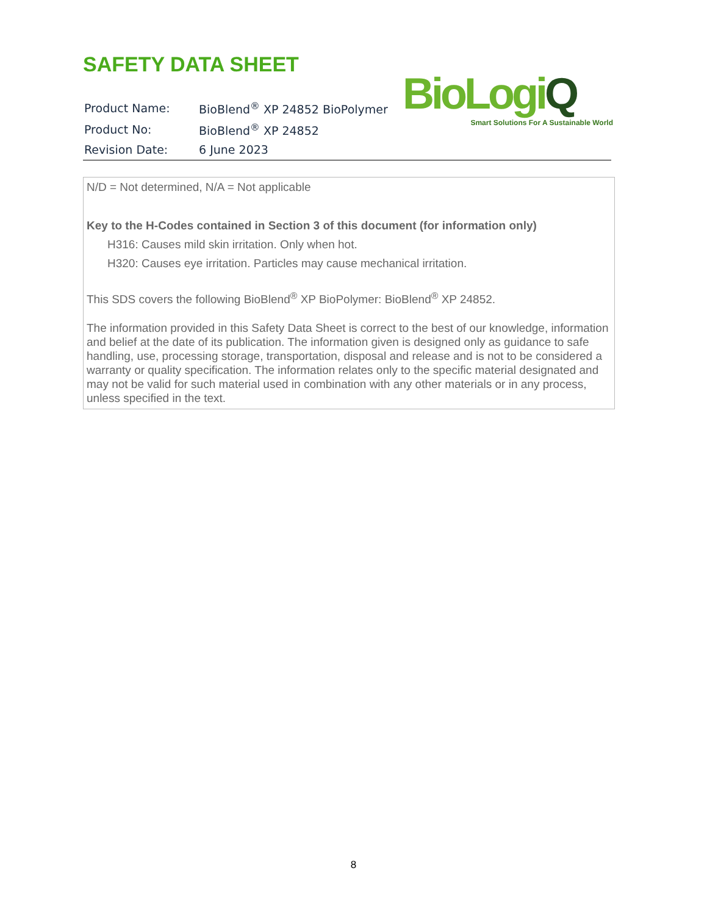SAFETY DATA SHEET
| Product Name: | BioBlend<sup>®</sup> XP 24852 BioPolymer |
| Product No: | BioBlend<sup>®</sup> XP 24852 |
| Revision Date: | 6 June 2023 |
BioLogiQ
Smart Solutions For A Sustainable World
N/D = Not determined, N/A = Not applicable
Key to the H-Codes contained in Section 3 of this document (for information only)
H316: Causes mild skin irritation. Only when hot.
H320: Causes eye irritation. Particles may cause mechanical irritation.
This SDS covers the following BioBlend<sup>®</sup> XP BioPolymer: BioBlend<sup>®</sup> XP 24852.
The information provided in this Safety Data Sheet is correct to the best of our knowledge, information and belief at the date of its publication. The information given is designed only as guidance to safe handling, use, processing storage, transportation, disposal and release and is not to be considered a warranty or quality specification. The information relates only to the specific material designated and may not be valid for such material used in combination with any other materials or in any process, unless specified in the text.
8